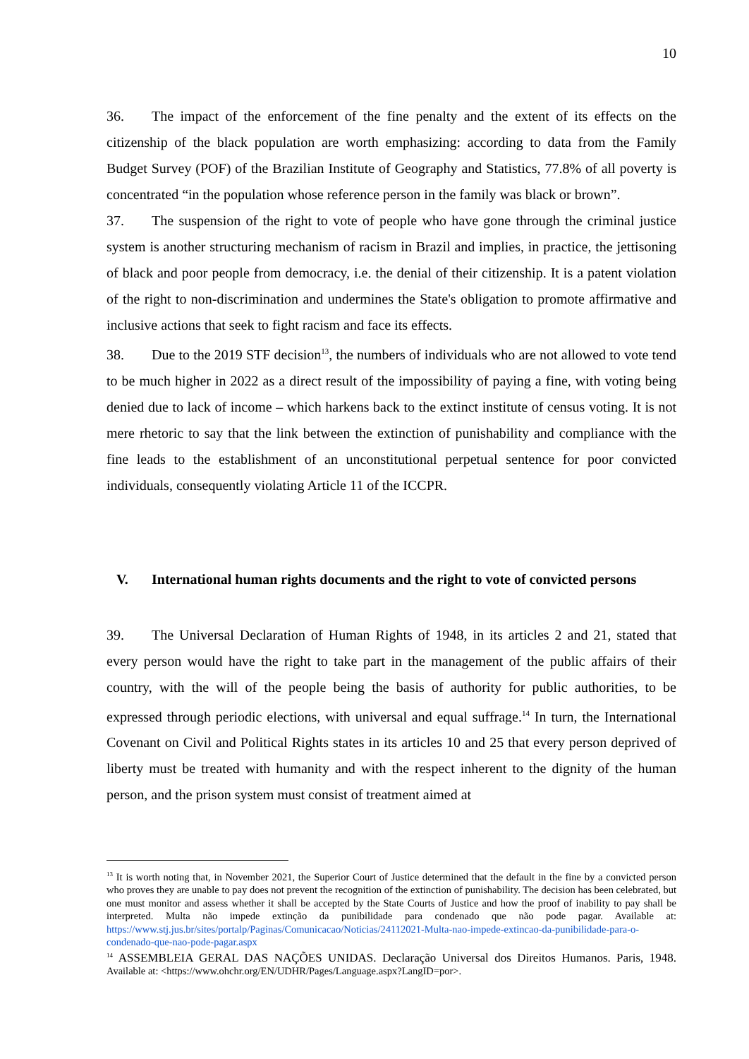10
36. The impact of the enforcement of the fine penalty and the extent of its effects on the citizenship of the black population are worth emphasizing: according to data from the Family Budget Survey (POF) of the Brazilian Institute of Geography and Statistics, 77.8% of all poverty is concentrated “in the population whose reference person in the family was black or brown”.
37. The suspension of the right to vote of people who have gone through the criminal justice system is another structuring mechanism of racism in Brazil and implies, in practice, the jettisoning of black and poor people from democracy, i.e. the denial of their citizenship. It is a patent violation of the right to non-discrimination and undermines the State's obligation to promote affirmative and inclusive actions that seek to fight racism and face its effects.
38. Due to the 2019 STF decision<sup>13</sup>, the numbers of individuals who are not allowed to vote tend to be much higher in 2022 as a direct result of the impossibility of paying a fine, with voting being denied due to lack of income – which harkens back to the extinct institute of census voting. It is not mere rhetoric to say that the link between the extinction of punishability and compliance with the fine leads to the establishment of an unconstitutional perpetual sentence for poor convicted individuals, consequently violating Article 11 of the ICCPR.
V. International human rights documents and the right to vote of convicted persons
39. The Universal Declaration of Human Rights of 1948, in its articles 2 and 21, stated that every person would have the right to take part in the management of the public affairs of their country, with the will of the people being the basis of authority for public authorities, to be expressed through periodic elections, with universal and equal suffrage.<sup>14</sup> In turn, the International Covenant on Civil and Political Rights states in its articles 10 and 25 that every person deprived of liberty must be treated with humanity and with the respect inherent to the dignity of the human person, and the prison system must consist of treatment aimed at
<sup>13</sup> It is worth noting that, in November 2021, the Superior Court of Justice determined that the default in the fine by a convicted person who proves they are unable to pay does not prevent the recognition of the extinction of punishability. The decision has been celebrated, but one must monitor and assess whether it shall be accepted by the State Courts of Justice and how the proof of inability to pay shall be interpreted. Multa não impede extinção da punibilidade para condenado que não pode pagar. Available at: https://www.stj.jus.br/sites/portalp/Paginas/Comunicacao/Noticias/24112021-Multa-nao-impede-extincao-da-punibilidade-para-o-condenado-que-nao-pode-pagar.aspx
<sup>14</sup> ASSEMBLEIA GERAL DAS NAÇÕES UNIDAS. Declaração Universal dos Direitos Humanos. Paris, 1948. Available at: <https://www.ohchr.org/EN/UDHR/Pages/Language.aspx?LangID=por>.